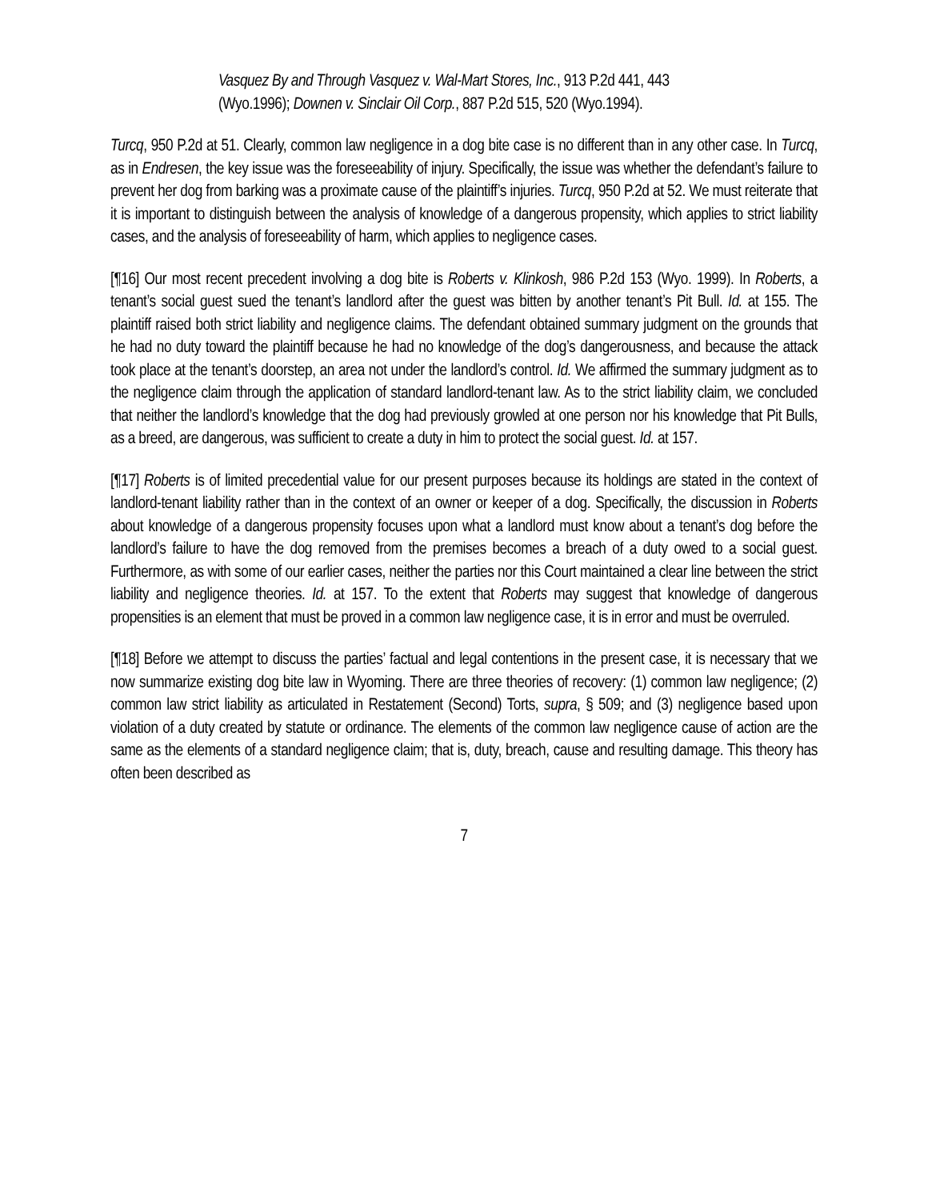Vasquez By and Through Vasquez v. Wal-Mart Stores, Inc., 913 P.2d 441, 443 (Wyo.1996); Downen v. Sinclair Oil Corp., 887 P.2d 515, 520 (Wyo.1994).
Turcq, 950 P.2d at 51. Clearly, common law negligence in a dog bite case is no different than in any other case. In Turcq, as in Endresen, the key issue was the foreseeability of injury. Specifically, the issue was whether the defendant’s failure to prevent her dog from barking was a proximate cause of the plaintiff’s injuries. Turcq, 950 P.2d at 52. We must reiterate that it is important to distinguish between the analysis of knowledge of a dangerous propensity, which applies to strict liability cases, and the analysis of foreseeability of harm, which applies to negligence cases.
[¶16] Our most recent precedent involving a dog bite is Roberts v. Klinkosh, 986 P.2d 153 (Wyo. 1999). In Roberts, a tenant’s social guest sued the tenant’s landlord after the guest was bitten by another tenant’s Pit Bull. Id. at 155. The plaintiff raised both strict liability and negligence claims. The defendant obtained summary judgment on the grounds that he had no duty toward the plaintiff because he had no knowledge of the dog’s dangerousness, and because the attack took place at the tenant’s doorstep, an area not under the landlord’s control. Id. We affirmed the summary judgment as to the negligence claim through the application of standard landlord-tenant law. As to the strict liability claim, we concluded that neither the landlord’s knowledge that the dog had previously growled at one person nor his knowledge that Pit Bulls, as a breed, are dangerous, was sufficient to create a duty in him to protect the social guest. Id. at 157.
[¶17] Roberts is of limited precedential value for our present purposes because its holdings are stated in the context of landlord-tenant liability rather than in the context of an owner or keeper of a dog. Specifically, the discussion in Roberts about knowledge of a dangerous propensity focuses upon what a landlord must know about a tenant’s dog before the landlord’s failure to have the dog removed from the premises becomes a breach of a duty owed to a social guest. Furthermore, as with some of our earlier cases, neither the parties nor this Court maintained a clear line between the strict liability and negligence theories. Id. at 157. To the extent that Roberts may suggest that knowledge of dangerous propensities is an element that must be proved in a common law negligence case, it is in error and must be overruled.
[¶18] Before we attempt to discuss the parties’ factual and legal contentions in the present case, it is necessary that we now summarize existing dog bite law in Wyoming. There are three theories of recovery: (1) common law negligence; (2) common law strict liability as articulated in Restatement (Second) Torts, supra, § 509; and (3) negligence based upon violation of a duty created by statute or ordinance. The elements of the common law negligence cause of action are the same as the elements of a standard negligence claim; that is, duty, breach, cause and resulting damage. This theory has often been described as
7